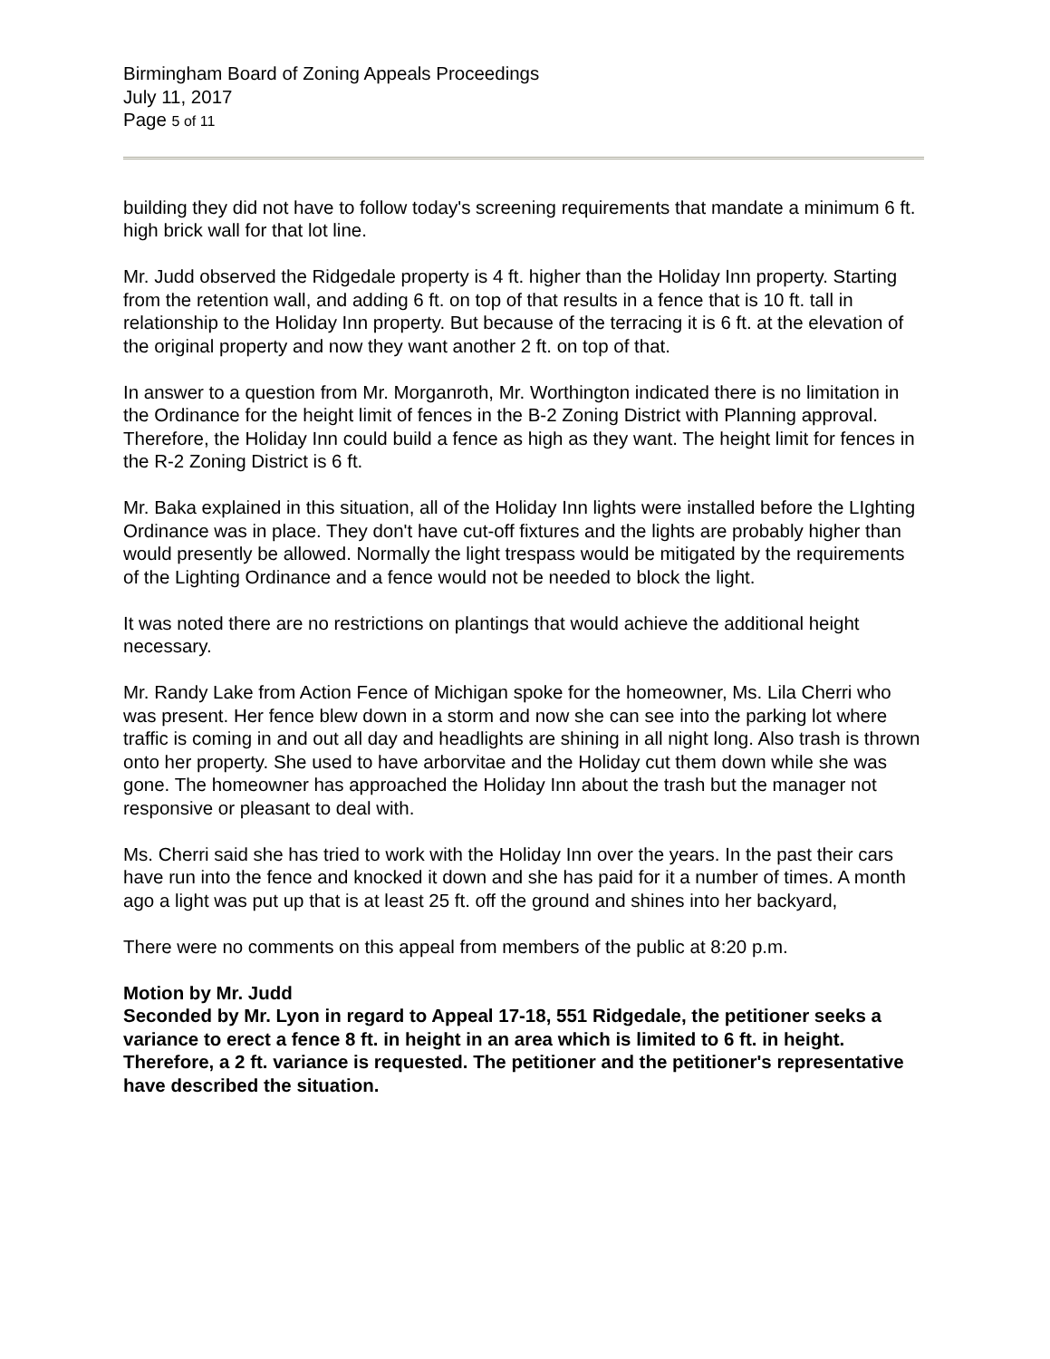Birmingham Board of Zoning Appeals Proceedings
July 11, 2017
Page 5 of 11
building they did not have to follow today's screening requirements that mandate a minimum 6 ft. high brick wall for that lot line.
Mr. Judd observed the Ridgedale property is 4 ft. higher than the Holiday Inn property. Starting from the retention wall, and adding 6 ft. on top of that results in a fence that is 10 ft. tall in relationship to the Holiday Inn property. But because of the terracing it is 6 ft. at the elevation of the original property and now they want another 2 ft. on top of that.
In answer to a question from Mr. Morganroth, Mr. Worthington indicated there is no limitation in the Ordinance for the height limit of fences in the B-2 Zoning District with Planning approval. Therefore, the Holiday Inn could build a fence as high as they want. The height limit for fences in the R-2 Zoning District is 6 ft.
Mr. Baka explained in this situation, all of the Holiday Inn lights were installed before the LIghting Ordinance was in place. They don't have cut-off fixtures and the lights are probably higher than would presently be allowed. Normally the light trespass would be mitigated by the requirements of the Lighting Ordinance and a fence would not be needed to block the light.
It was noted there are no restrictions on plantings that would achieve the additional height necessary.
Mr. Randy Lake from Action Fence of Michigan spoke for the homeowner, Ms. Lila Cherri who was present. Her fence blew down in a storm and now she can see into the parking lot where traffic is coming in and out all day and headlights are shining in all night long. Also trash is thrown onto her property. She used to have arborvitae and the Holiday cut them down while she was gone. The homeowner has approached the Holiday Inn about the trash but the manager not responsive or pleasant to deal with.
Ms. Cherri said she has tried to work with the Holiday Inn over the years. In the past their cars have run into the fence and knocked it down and she has paid for it a number of times. A month ago a light was put up that is at least 25 ft. off the ground and shines into her backyard,
There were no comments on this appeal from members of the public at 8:20 p.m.
Motion by Mr. Judd
Seconded by Mr. Lyon in regard to Appeal 17-18, 551 Ridgedale, the petitioner seeks a variance to erect a fence 8 ft. in height in an area which is limited to 6 ft. in height. Therefore, a 2 ft. variance is requested. The petitioner and the petitioner's representative have described the situation.